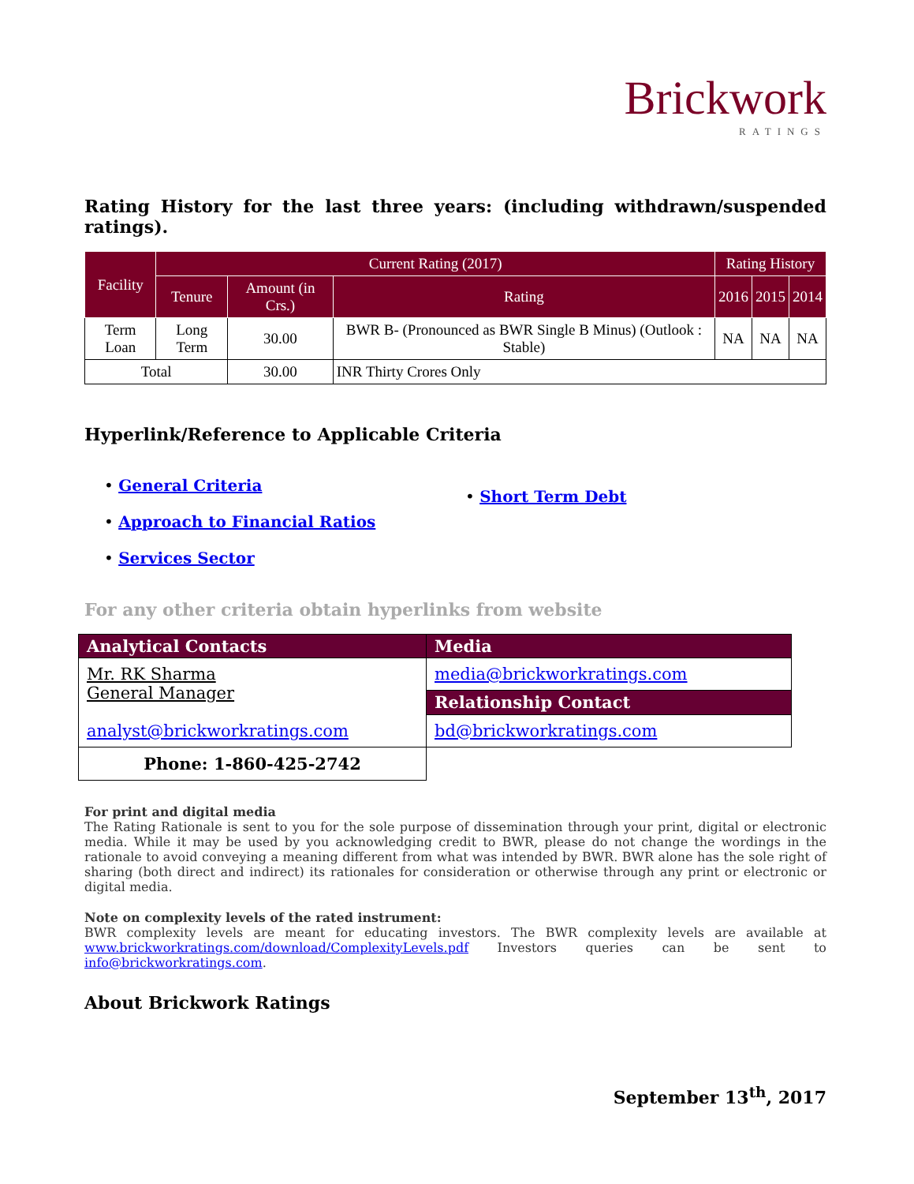Brickwork
RATINGS
Rating History for the last three years: (including withdrawn/suspended ratings).
| Facility | Current Rating (2017) | | | Rating History | | |
| --- | --- | --- | --- | --- | --- | --- |
| | Tenure | Amount (in Crs.) | Rating | 2016 | 2015 | 2014 |
| Term Loan | Long Term | 30.00 | BWR B- (Pronounced as BWR Single B Minus) (Outlook : Stable) | NA | NA | NA |
| Total | | 30.00 | INR Thirty Crores Only | | | |
Hyperlink/Reference to Applicable Criteria
• General Criteria
• Approach to Financial Ratios
• Services Sector
• Short Term Debt
For any other criteria obtain hyperlinks from website
| Analytical Contacts | Media |
| --- | --- |
| Mr. RK Sharma General Manager analyst@brickworkratings.com | media@brickworkratings.com |
| | Relationship Contact |
| | bd@brickworkratings.com |
| Phone: 1-860-425-2742 | |
For print and digital media
The Rating Rationale is sent to you for the sole purpose of dissemination through your print, digital or electronic media. While it may be used by you acknowledging credit to BWR, please do not change the wordings in the rationale to avoid conveying a meaning different from what was intended by BWR. BWR alone has the sole right of sharing (both direct and indirect) its rationales for consideration or otherwise through any print or electronic or digital media.
Note on complexity levels of the rated instrument:
BWR complexity levels are meant for educating investors. The BWR complexity levels are available at www.brickworkratings.com/download/ComplexityLevels.pdf Investors queries can be sent to info@brickworkratings.com.
About Brickwork Ratings
September 13<sup>th</sup>, 2017